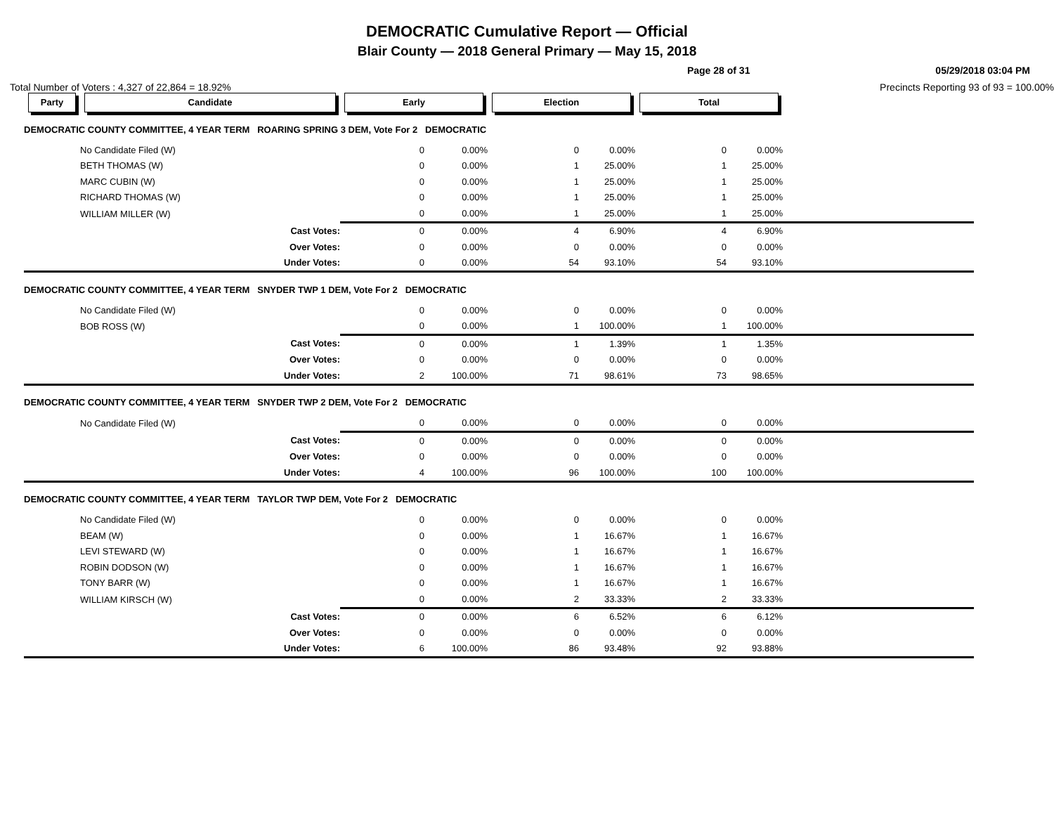DEMOCRATIC Cumulative Report — Official
Blair County — 2018 General Primary — May 15, 2018
Page 28 of 31 05/29/2018 03:04 PM
Total Number of Voters : 4,327 of 22,864 = 18.92% Precincts Reporting 93 of 93 = 100.00%
| Party | Candidate | Early | | Election | | Total | | |
| --- | --- | --- | --- | --- | --- | --- | --- | --- |
| DEMOCRATIC COUNTY COMMITTEE, 4 YEAR TERM ROARING SPRING 3 DEM, Vote For 2 DEMOCRATIC | | | | | | | | |
| | No Candidate Filed (W) | 0 | 0.00% | 0 | 0.00% | 0 | 0.00% | |
| | BETH THOMAS (W) | 0 | 0.00% | 1 | 25.00% | 1 | 25.00% | |
| | MARC CUBIN (W) | 0 | 0.00% | 1 | 25.00% | 1 | 25.00% | |
| | RICHARD THOMAS (W) | 0 | 0.00% | 1 | 25.00% | 1 | 25.00% | |
| | WILLIAM MILLER (W) | 0 | 0.00% | 1 | 25.00% | 1 | 25.00% | |
| | Cast Votes: | 0 | 0.00% | 4 | 6.90% | 4 | 6.90% | |
| | Over Votes: | 0 | 0.00% | 0 | 0.00% | 0 | 0.00% | |
| | Under Votes: | 0 | 0.00% | 54 | 93.10% | 54 | 93.10% | |
| DEMOCRATIC COUNTY COMMITTEE, 4 YEAR TERM SNYDER TWP 1 DEM, Vote For 2 DEMOCRATIC | | | | | | | | |
| | No Candidate Filed (W) | 0 | 0.00% | 0 | 0.00% | 0 | 0.00% | |
| | BOB ROSS (W) | 0 | 0.00% | 1 | 100.00% | 1 | 100.00% | |
| | Cast Votes: | 0 | 0.00% | 1 | 1.39% | 1 | 1.35% | |
| | Over Votes: | 0 | 0.00% | 0 | 0.00% | 0 | 0.00% | |
| | Under Votes: | 2 | 100.00% | 71 | 98.61% | 73 | 98.65% | |
| DEMOCRATIC COUNTY COMMITTEE, 4 YEAR TERM SNYDER TWP 2 DEM, Vote For 2 DEMOCRATIC | | | | | | | | |
| | No Candidate Filed (W) | 0 | 0.00% | 0 | 0.00% | 0 | 0.00% | |
| | Cast Votes: | 0 | 0.00% | 0 | 0.00% | 0 | 0.00% | |
| | Over Votes: | 0 | 0.00% | 0 | 0.00% | 0 | 0.00% | |
| | Under Votes: | 4 | 100.00% | 96 | 100.00% | 100 | 100.00% | |
| DEMOCRATIC COUNTY COMMITTEE, 4 YEAR TERM TAYLOR TWP DEM, Vote For 2 DEMOCRATIC | | | | | | | | |
| | No Candidate Filed (W) | 0 | 0.00% | 0 | 0.00% | 0 | 0.00% | |
| | BEAM (W) | 0 | 0.00% | 1 | 16.67% | 1 | 16.67% | |
| | LEVI STEWARD (W) | 0 | 0.00% | 1 | 16.67% | 1 | 16.67% | |
| | ROBIN DODSON (W) | 0 | 0.00% | 1 | 16.67% | 1 | 16.67% | |
| | TONY BARR (W) | 0 | 0.00% | 1 | 16.67% | 1 | 16.67% | |
| | WILLIAM KIRSCH (W) | 0 | 0.00% | 2 | 33.33% | 2 | 33.33% | |
| | Cast Votes: | 0 | 0.00% | 6 | 6.52% | 6 | 6.12% | |
| | Over Votes: | 0 | 0.00% | 0 | 0.00% | 0 | 0.00% | |
| | Under Votes: | 6 | 100.00% | 86 | 93.48% | 92 | 93.88% | |